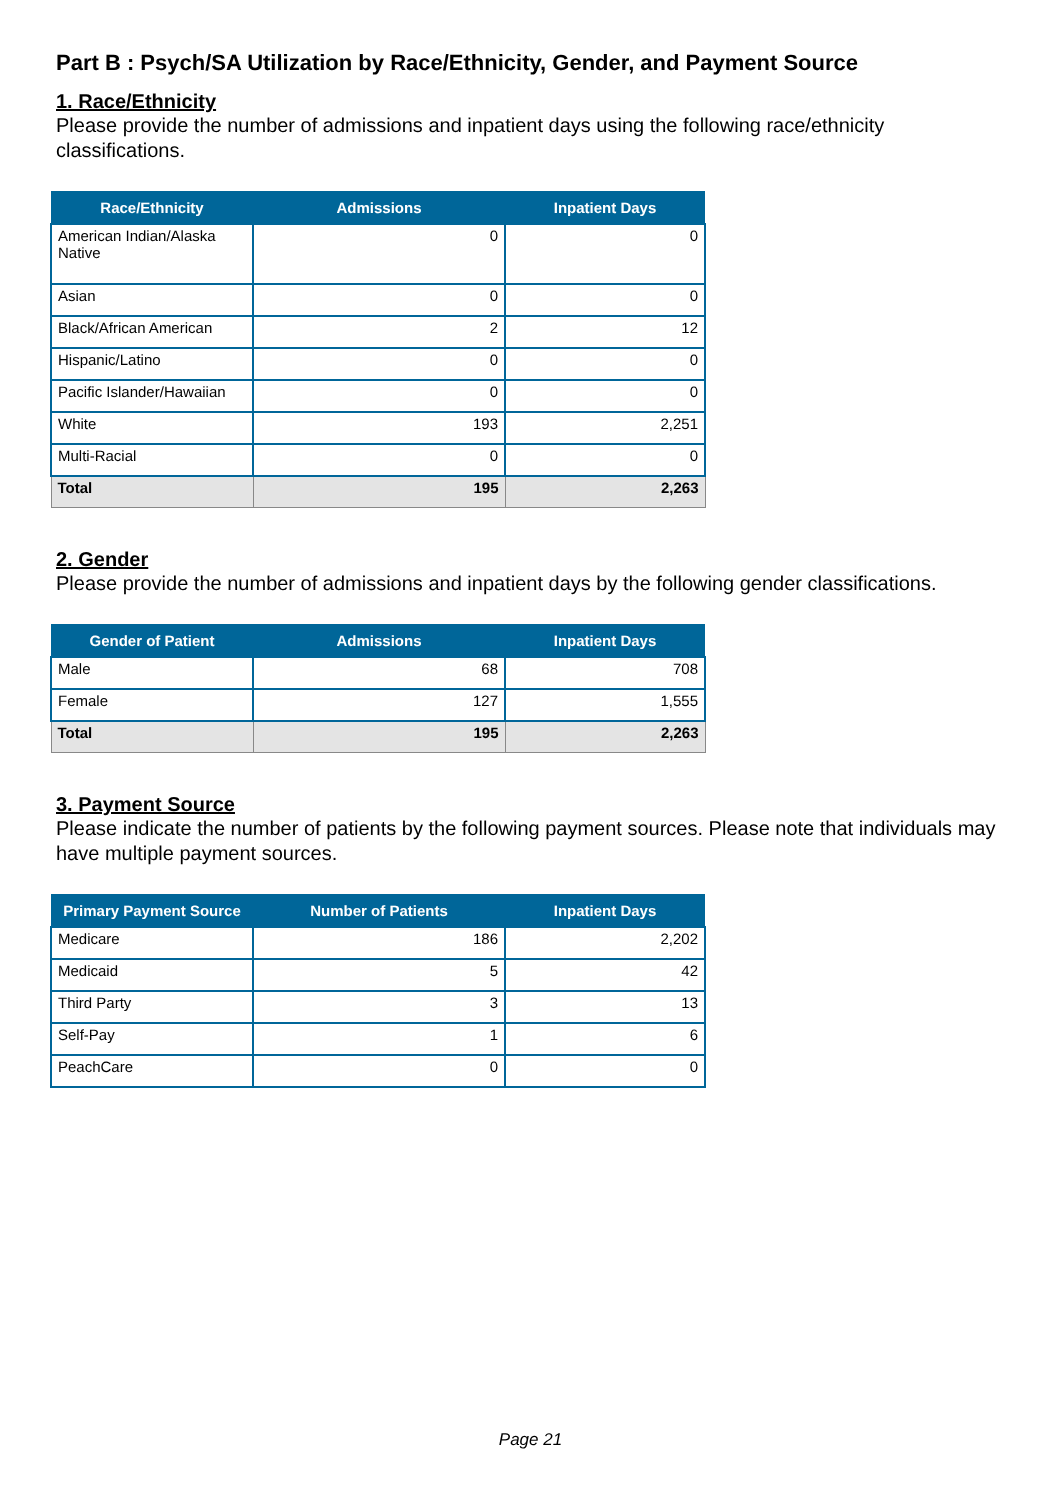Part B : Psych/SA Utilization by Race/Ethnicity, Gender, and Payment Source
1. Race/Ethnicity
Please provide the number of admissions and inpatient days using the following race/ethnicity classifications.
| Race/Ethnicity | Admissions | Inpatient Days |
| --- | --- | --- |
| American Indian/Alaska Native | 0 | 0 |
| Asian | 0 | 0 |
| Black/African American | 2 | 12 |
| Hispanic/Latino | 0 | 0 |
| Pacific Islander/Hawaiian | 0 | 0 |
| White | 193 | 2,251 |
| Multi-Racial | 0 | 0 |
| Total | 195 | 2,263 |
2. Gender
Please provide the number of admissions and inpatient days by the following gender classifications.
| Gender of Patient | Admissions | Inpatient Days |
| --- | --- | --- |
| Male | 68 | 708 |
| Female | 127 | 1,555 |
| Total | 195 | 2,263 |
3. Payment Source
Please indicate the number of patients by the following payment sources. Please note that individuals may have multiple payment sources.
| Primary Payment Source | Number of Patients | Inpatient Days |
| --- | --- | --- |
| Medicare | 186 | 2,202 |
| Medicaid | 5 | 42 |
| Third Party | 3 | 13 |
| Self-Pay | 1 | 6 |
| PeachCare | 0 | 0 |
Page 21